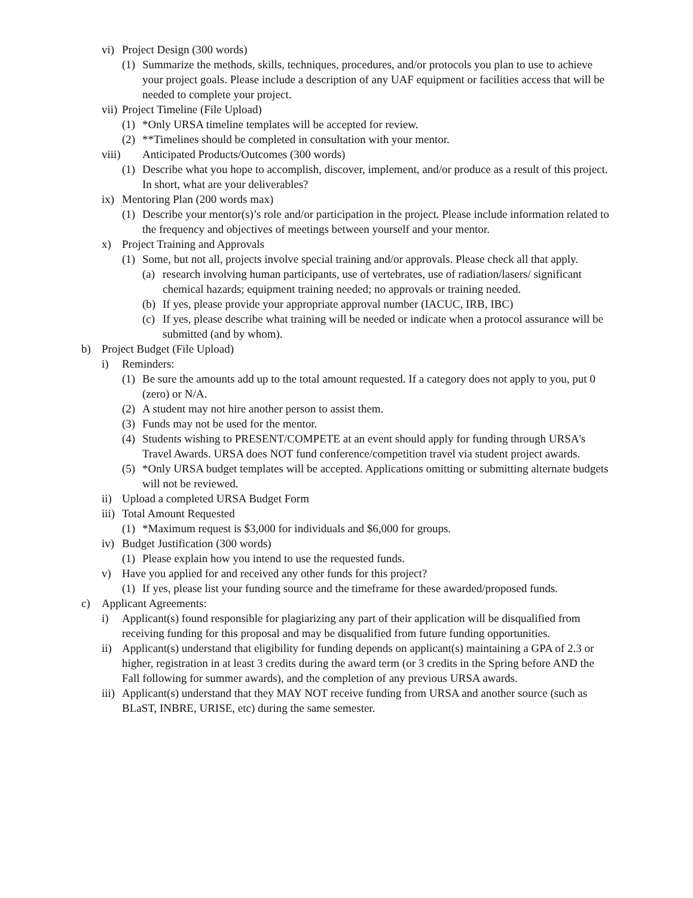vi) Project Design (300 words)
(1) Summarize the methods, skills, techniques, procedures, and/or protocols you plan to use to achieve your project goals. Please include a description of any UAF equipment or facilities access that will be needed to complete your project.
vii) Project Timeline (File Upload)
(1) *Only URSA timeline templates will be accepted for review.
(2) **Timelines should be completed in consultation with your mentor.
viii) Anticipated Products/Outcomes (300 words)
(1) Describe what you hope to accomplish, discover, implement, and/or produce as a result of this project. In short, what are your deliverables?
ix) Mentoring Plan (200 words max)
(1) Describe your mentor(s)’s role and/or participation in the project. Please include information related to the frequency and objectives of meetings between yourself and your mentor.
x) Project Training and Approvals
(1) Some, but not all, projects involve special training and/or approvals. Please check all that apply.
(a) research involving human participants, use of vertebrates, use of radiation/lasers/ significant chemical hazards; equipment training needed; no approvals or training needed.
(b) If yes, please provide your appropriate approval number (IACUC, IRB, IBC)
(c) If yes, please describe what training will be needed or indicate when a protocol assurance will be submitted (and by whom).
b) Project Budget (File Upload)
i) Reminders:
(1) Be sure the amounts add up to the total amount requested. If a category does not apply to you, put 0 (zero) or N/A.
(2) A student may not hire another person to assist them.
(3) Funds may not be used for the mentor.
(4) Students wishing to PRESENT/COMPETE at an event should apply for funding through URSA's Travel Awards. URSA does NOT fund conference/competition travel via student project awards.
(5) *Only URSA budget templates will be accepted. Applications omitting or submitting alternate budgets will not be reviewed.
ii) Upload a completed URSA Budget Form
iii) Total Amount Requested
(1) *Maximum request is $3,000 for individuals and $6,000 for groups.
iv) Budget Justification (300 words)
(1) Please explain how you intend to use the requested funds.
v) Have you applied for and received any other funds for this project?
(1) If yes, please list your funding source and the timeframe for these awarded/proposed funds.
c) Applicant Agreements:
i) Applicant(s) found responsible for plagiarizing any part of their application will be disqualified from receiving funding for this proposal and may be disqualified from future funding opportunities.
ii) Applicant(s) understand that eligibility for funding depends on applicant(s) maintaining a GPA of 2.3 or higher, registration in at least 3 credits during the award term (or 3 credits in the Spring before AND the Fall following for summer awards), and the completion of any previous URSA awards.
iii) Applicant(s) understand that they MAY NOT receive funding from URSA and another source (such as BLaST, INBRE, URISE, etc) during the same semester.